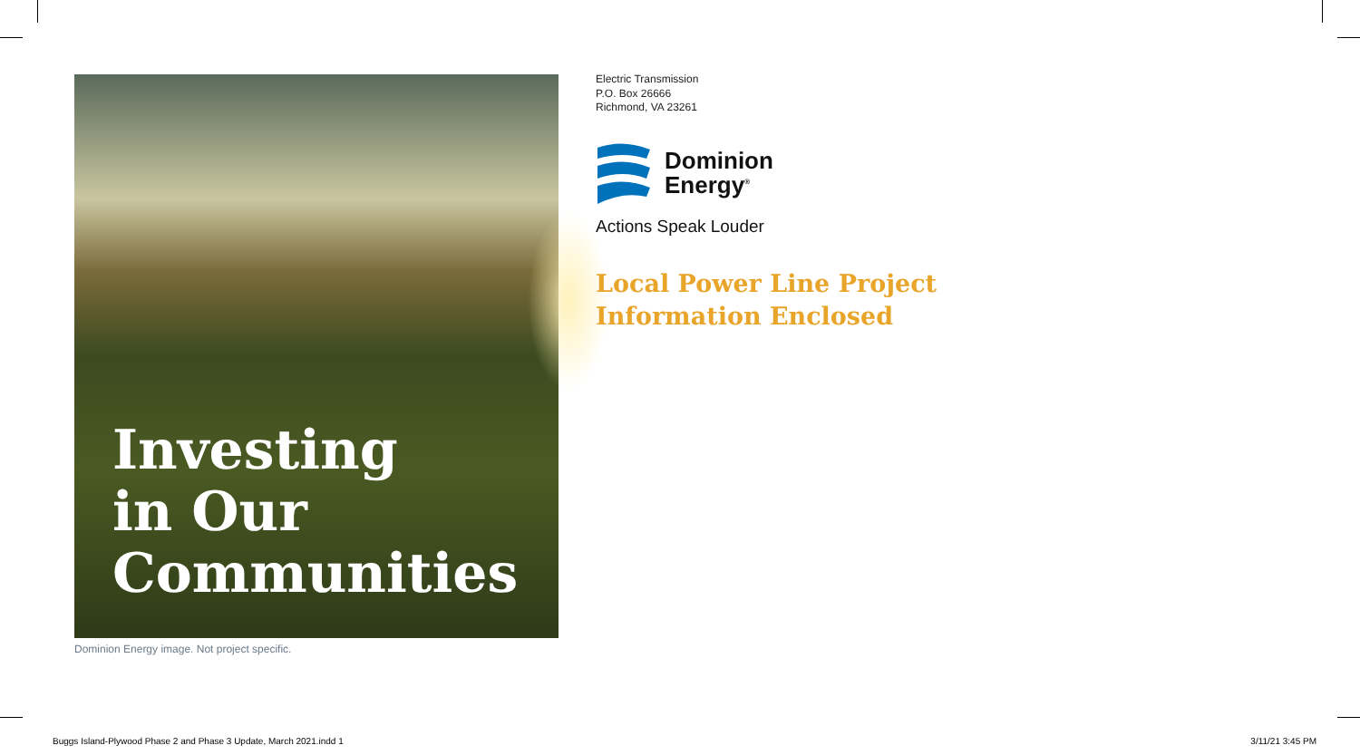Investing
in Our
Communities
Dominion Energy image. Not project specific.
Electric Transmission
P.O. Box 26666
Richmond, VA 23261
Dominion
Energy<sup>®</sup>
Actions Speak Louder
Local Power Line Project
Information Enclosed
Buggs Island-Plywood Phase 2 and Phase 3 Update, March 2021.indd 1
3/11/21 3:45 PM